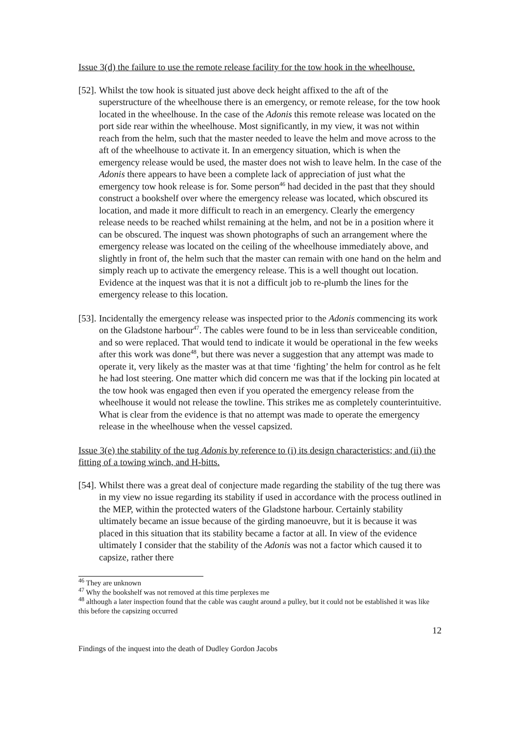Issue 3(d) the failure to use the remote release facility for the tow hook in the wheelhouse.
[52]. Whilst the tow hook is situated just above deck height affixed to the aft of the superstructure of the wheelhouse there is an emergency, or remote release, for the tow hook located in the wheelhouse. In the case of the Adonis this remote release was located on the port side rear within the wheelhouse. Most significantly, in my view, it was not within reach from the helm, such that the master needed to leave the helm and move across to the aft of the wheelhouse to activate it. In an emergency situation, which is when the emergency release would be used, the master does not wish to leave helm. In the case of the Adonis there appears to have been a complete lack of appreciation of just what the emergency tow hook release is for. Some person<sup>46</sup> had decided in the past that they should construct a bookshelf over where the emergency release was located, which obscured its location, and made it more difficult to reach in an emergency. Clearly the emergency release needs to be reached whilst remaining at the helm, and not be in a position where it can be obscured. The inquest was shown photographs of such an arrangement where the emergency release was located on the ceiling of the wheelhouse immediately above, and slightly in front of, the helm such that the master can remain with one hand on the helm and simply reach up to activate the emergency release. This is a well thought out location. Evidence at the inquest was that it is not a difficult job to re-plumb the lines for the emergency release to this location.
[53]. Incidentally the emergency release was inspected prior to the Adonis commencing its work on the Gladstone harbour<sup>47</sup>. The cables were found to be in less than serviceable condition, and so were replaced. That would tend to indicate it would be operational in the few weeks after this work was done<sup>48</sup>, but there was never a suggestion that any attempt was made to operate it, very likely as the master was at that time ‘fighting’ the helm for control as he felt he had lost steering. One matter which did concern me was that if the locking pin located at the tow hook was engaged then even if you operated the emergency release from the wheelhouse it would not release the towline. This strikes me as completely counterintuitive. What is clear from the evidence is that no attempt was made to operate the emergency release in the wheelhouse when the vessel capsized.
Issue 3(e) the stability of the tug Adonis by reference to (i) its design characteristics; and (ii) the fitting of a towing winch, and H-bitts.
[54]. Whilst there was a great deal of conjecture made regarding the stability of the tug there was in my view no issue regarding its stability if used in accordance with the process outlined in the MEP, within the protected waters of the Gladstone harbour. Certainly stability ultimately became an issue because of the girding manoeuvre, but it is because it was placed in this situation that its stability became a factor at all. In view of the evidence ultimately I consider that the stability of the Adonis was not a factor which caused it to capsize, rather there
<sup>46</sup> They are unknown
<sup>47</sup> Why the bookshelf was not removed at this time perplexes me
<sup>48</sup> although a later inspection found that the cable was caught around a pulley, but it could not be established it was like this before the capsizing occurred
12
Findings of the inquest into the death of Dudley Gordon Jacobs